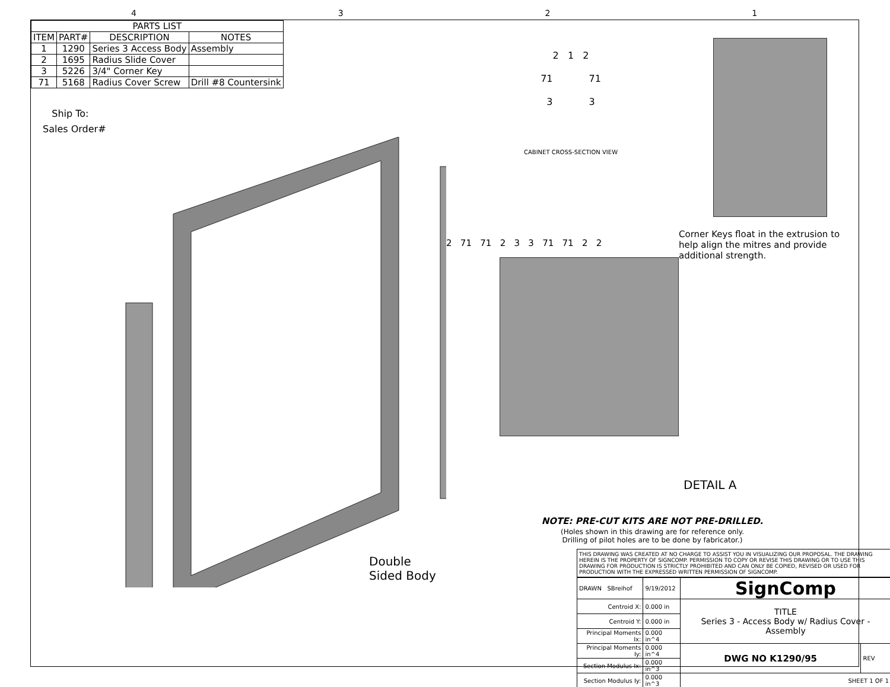4321
| PARTS LIST | | | |
| --- | --- | --- | --- |
| ITEM | PART# | DESCRIPTION | NOTES |
| 1 | 1290 | Series 3 Access Body | Assembly |
| 2 | 1695 | Radius Slide Cover | |
| 3 | 5226 | 3/4" Corner Key | |
| 71 | 5168 | Radius Cover Screw | Drill #8 Countersink |
Ship To:
Sales Order#
Double Sided Body
2 1 2
71 71
3 3
CABINET CROSS-SECTION VIEW
2 71 71 2 3 3 71 71 2 2
Corner Keys float in the extrusion to help align the mitres and provide additional strength.
DETAIL A
NOTE: PRE-CUT KITS ARE NOT PRE-DRILLED.
(Holes shown in this drawing are for reference only.
Drilling of pilot holes are to be done by fabricator.)
THIS DRAWING WAS CREATED AT NO CHARGE TO ASSIST YOU IN VISUALIZING OUR PROPOSAL. THE DRAWING HEREIN IS THE PROPERTY OF SIGNCOMP. PERMISSION TO COPY OR REVISE THIS DRAWING OR TO USE THIS DRAWING FOR PRODUCTION IS STRICTLY PROHIBITED AND CAN ONLY BE COPIED, REVISED OR USED FOR PRODUCTION WITH THE EXPRESSED WRITTEN PERMISSION OF SIGNCOMP.
| DRAWN SBreihof | 9/19/2012 | SignComp | |
| Centroid X: | 0.000 in | TITLE Series 3 - Access Body w/ Radius Cover - Assembly | |
| Centroid Y: | 0.000 in | | |
| Principal Moments Ix: | 0.000 in^4 | | |
| Principal Moments Iy: | 0.000 in^4 | DWG NO K1290/95 | REV |
| Section Modulus Ix: | 0.000 in^3 | | |
| Section Modulus Iy: | 0.000 in^3 | SHEET 1 OF 1 | |